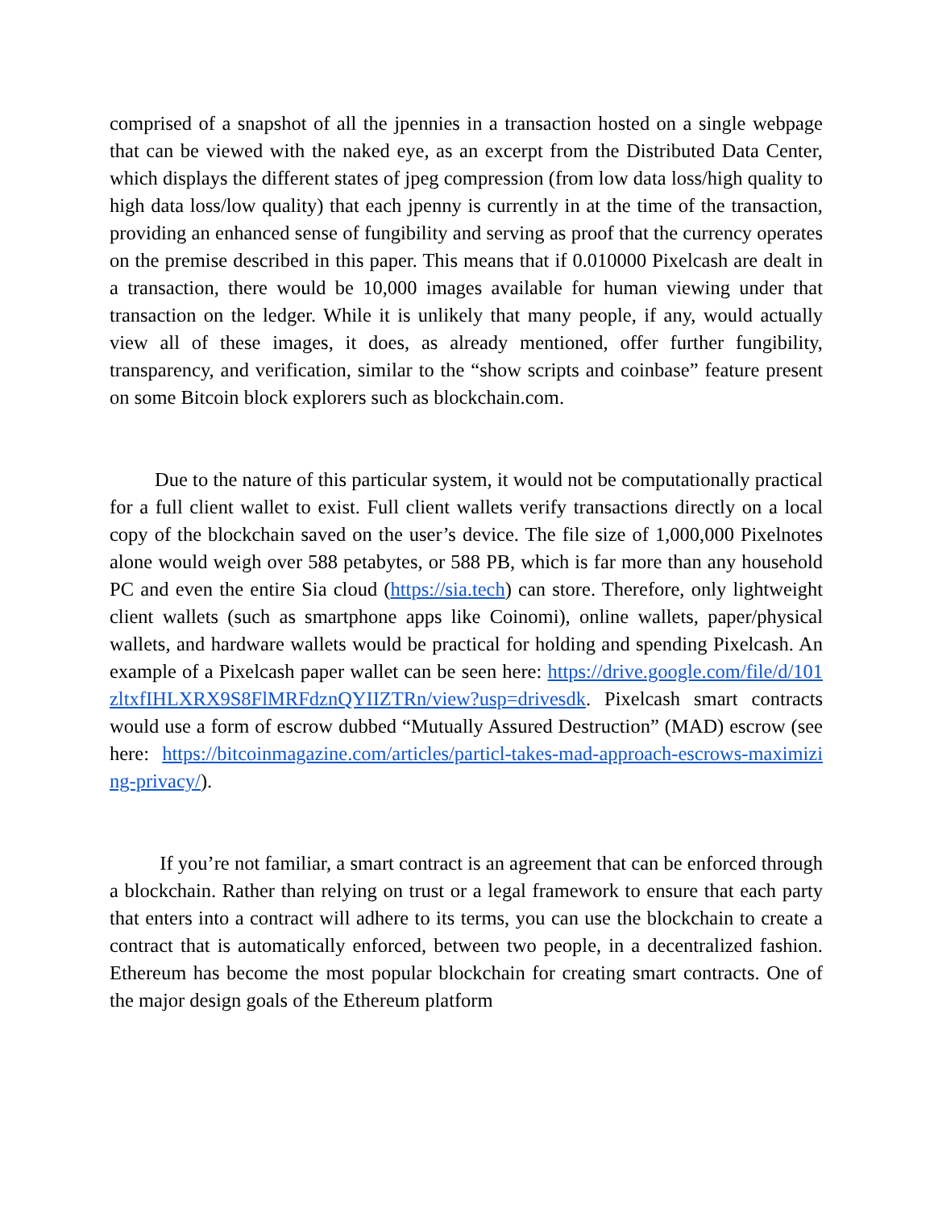comprised of a snapshot of all the jpennies in a transaction hosted on a single webpage that can be viewed with the naked eye, as an excerpt from the Distributed Data Center, which displays the different states of jpeg compression (from low data loss/high quality to high data loss/low quality) that each jpenny is currently in at the time of the transaction, providing an enhanced sense of fungibility and serving as proof that the currency operates on the premise described in this paper. This means that if 0.010000 Pixelcash are dealt in a transaction, there would be 10,000 images available for human viewing under that transaction on the ledger. While it is unlikely that many people, if any, would actually view all of these images, it does, as already mentioned, offer further fungibility, transparency, and verification, similar to the “show scripts and coinbase” feature present on some Bitcoin block explorers such as blockchain.com.
Due to the nature of this particular system, it would not be computationally practical for a full client wallet to exist. Full client wallets verify transactions directly on a local copy of the blockchain saved on the user’s device. The file size of 1,000,000 Pixelnotes alone would weigh over 588 petabytes, or 588 PB, which is far more than any household PC and even the entire Sia cloud (https://sia.tech) can store. Therefore, only lightweight client wallets (such as smartphone apps like Coinomi), online wallets, paper/physical wallets, and hardware wallets would be practical for holding and spending Pixelcash. An example of a Pixelcash paper wallet can be seen here: https://drive.google.com/file/d/101zltxfIHLXRX9S8FlMRFdznQYIIZTRn/view?usp=drivesdk. Pixelcash smart contracts would use a form of escrow dubbed “Mutually Assured Destruction” (MAD) escrow (see here: https://bitcoinmagazine.com/articles/particl-takes-mad-approach-escrows-maximizing-privacy/).
If you’re not familiar, a smart contract is an agreement that can be enforced through a blockchain. Rather than relying on trust or a legal framework to ensure that each party that enters into a contract will adhere to its terms, you can use the blockchain to create a contract that is automatically enforced, between two people, in a decentralized fashion. Ethereum has become the most popular blockchain for creating smart contracts. One of the major design goals of the Ethereum platform